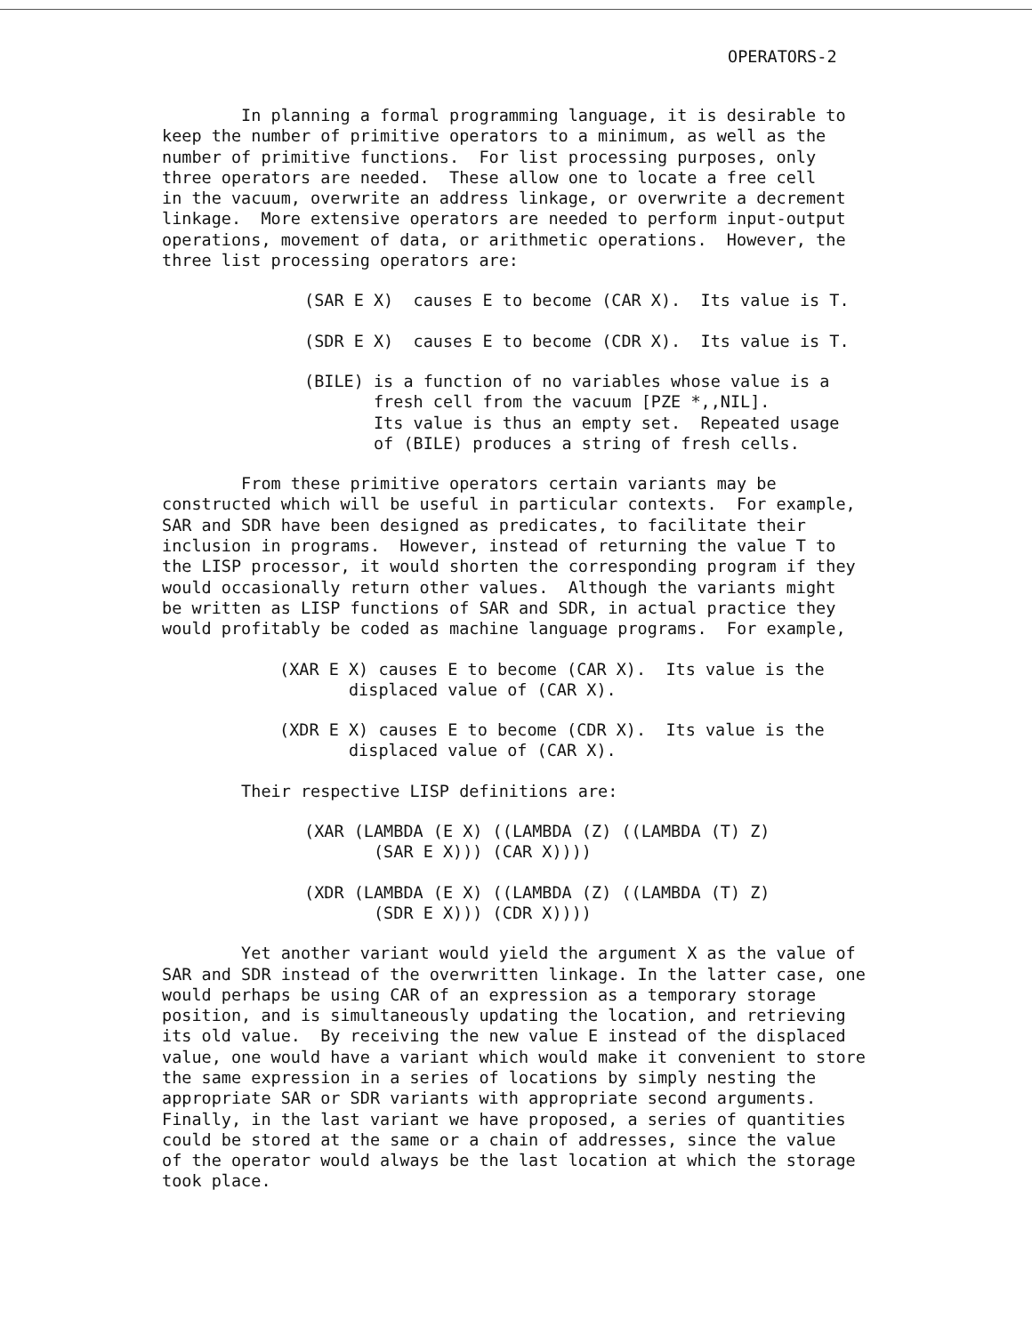OPERATORS-2
In planning a formal programming language, it is desirable to keep the number of primitive operators to a minimum, as well as the number of primitive functions. For list processing purposes, only three operators are needed. These allow one to locate a free cell in the vacuum, overwrite an address linkage, or overwrite a decrement linkage. More extensive operators are needed to perform input-output operations, movement of data, or arithmetic operations. However, the three list processing operators are:
(SAR E X) causes E to become (CAR X). Its value is T.
(SDR E X) causes E to become (CDR X). Its value is T.
(BILE) is a function of no variables whose value is a fresh cell from the vacuum [PZE *,,NIL]. Its value is thus an empty set. Repeated usage of (BILE) produces a string of fresh cells.
From these primitive operators certain variants may be constructed which will be useful in particular contexts. For example, SAR and SDR have been designed as predicates, to facilitate their inclusion in programs. However, instead of returning the value T to the LISP processor, it would shorten the corresponding program if they would occasionally return other values. Although the variants might be written as LISP functions of SAR and SDR, in actual practice they would profitably be coded as machine language programs. For example,
(XAR E X) causes E to become (CAR X). Its value is the displaced value of (CAR X).
(XDR E X) causes E to become (CDR X). Its value is the displaced value of (CAR X).
Their respective LISP definitions are:
(XAR (LAMBDA (E X) ((LAMBDA (Z) ((LAMBDA (T) Z) (SAR E X))) (CAR X))))
(XDR (LAMBDA (E X) ((LAMBDA (Z) ((LAMBDA (T) Z) (SDR E X))) (CDR X))))
Yet another variant would yield the argument X as the value of SAR and SDR instead of the overwritten linkage. In the latter case, one would perhaps be using CAR of an expression as a temporary storage position, and is simultaneously updating the location, and retrieving its old value. By receiving the new value E instead of the displaced value, one would have a variant which would make it convenient to store the same expression in a series of locations by simply nesting the appropriate SAR or SDR variants with appropriate second arguments. Finally, in the last variant we have proposed, a series of quantities could be stored at the same or a chain of addresses, since the value of the operator would always be the last location at which the storage took place.